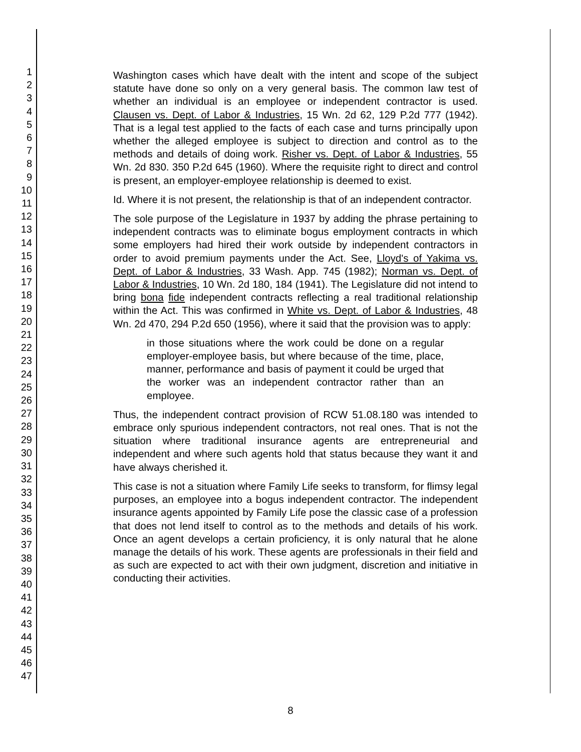1
2
3
4
5
6
7
8
9
10
11
12
13
14
15
16
17
18
19
20
21
22
23
24
25
26
27
28
29
30
31
32
33
34
35
36
37
38
39
40
41
42
43
44
45
46
47
Washington cases which have dealt with the intent and scope of the subject statute have done so only on a very general basis. The common law test of whether an individual is an employee or independent contractor is used. Clausen vs. Dept. of Labor & Industries, 15 Wn. 2d 62, 129 P.2d 777 (1942). That is a legal test applied to the facts of each case and turns principally upon whether the alleged employee is subject to direction and control as to the methods and details of doing work. Risher vs. Dept. of Labor & Industries, 55 Wn. 2d 830. 350 P.2d 645 (1960). Where the requisite right to direct and control is present, an employer-employee relationship is deemed to exist.
Id. Where it is not present, the relationship is that of an independent contractor.
The sole purpose of the Legislature in 1937 by adding the phrase pertaining to independent contracts was to eliminate bogus employment contracts in which some employers had hired their work outside by independent contractors in order to avoid premium payments under the Act. See, Lloyd's of Yakima vs. Dept. of Labor & Industries, 33 Wash. App. 745 (1982); Norman vs. Dept. of Labor & Industries, 10 Wn. 2d 180, 184 (1941). The Legislature did not intend to bring bona fide independent contracts reflecting a real traditional relationship within the Act. This was confirmed in White vs. Dept. of Labor & Industries, 48 Wn. 2d 470, 294 P.2d 650 (1956), where it said that the provision was to apply:
in those situations where the work could be done on a regular employer-employee basis, but where because of the time, place, manner, performance and basis of payment it could be urged that the worker was an independent contractor rather than an employee.
Thus, the independent contract provision of RCW 51.08.180 was intended to embrace only spurious independent contractors, not real ones. That is not the situation where traditional insurance agents are entrepreneurial and independent and where such agents hold that status because they want it and have always cherished it.
This case is not a situation where Family Life seeks to transform, for flimsy legal purposes, an employee into a bogus independent contractor. The independent insurance agents appointed by Family Life pose the classic case of a profession that does not lend itself to control as to the methods and details of his work. Once an agent develops a certain proficiency, it is only natural that he alone manage the details of his work. These agents are professionals in their field and as such are expected to act with their own judgment, discretion and initiative in conducting their activities.
8